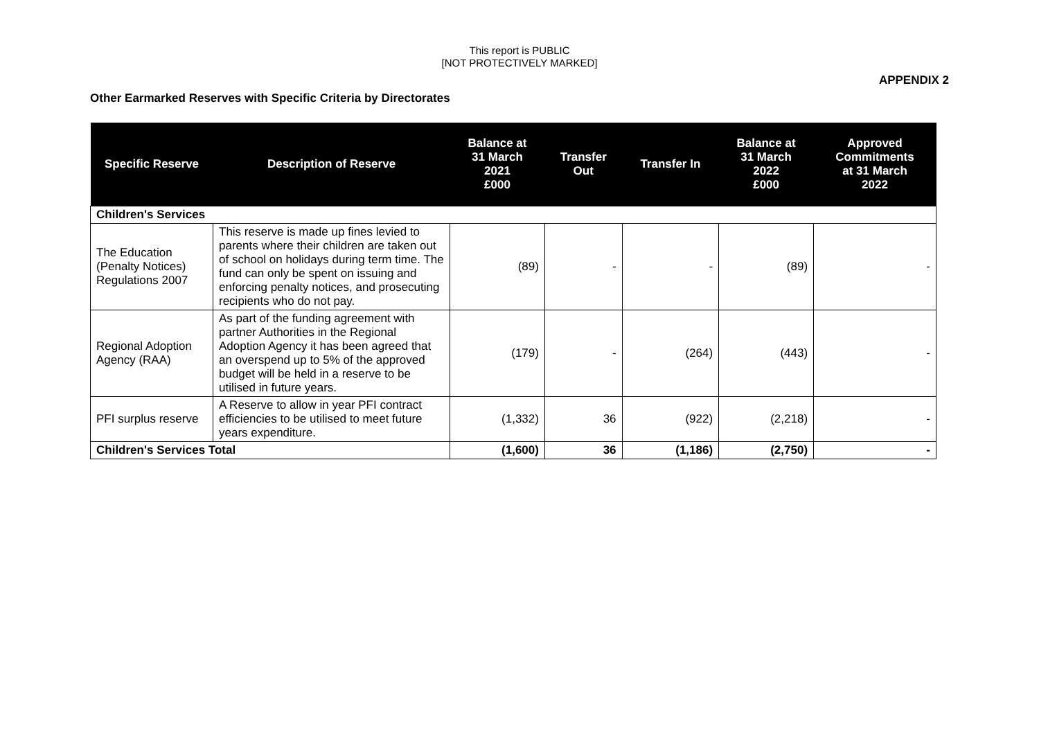This report is PUBLIC
[NOT PROTECTIVELY MARKED]
APPENDIX 2
Other Earmarked Reserves with Specific Criteria by Directorates
| Specific Reserve | Description of Reserve | Balance at 31 March 2021 £000 | Transfer Out | Transfer In | Balance at 31 March 2022 £000 | Approved Commitments at 31 March 2022 |
| --- | --- | --- | --- | --- | --- | --- |
| Children's Services | | | | | | |
| The Education (Penalty Notices) Regulations 2007 | This reserve is made up fines levied to parents where their children are taken out of school on holidays during term time. The fund can only be spent on issuing and enforcing penalty notices, and prosecuting recipients who do not pay. | (89) | - | - | (89) | - |
| Regional Adoption Agency (RAA) | As part of the funding agreement with partner Authorities in the Regional Adoption Agency it has been agreed that an overspend up to 5% of the approved budget will be held in a reserve to be utilised in future years. | (179) | - | (264) | (443) | - |
| PFI surplus reserve | A Reserve to allow in year PFI contract efficiencies to be utilised to meet future years expenditure. | (1,332) | 36 | (922) | (2,218) | - |
| Children's Services Total | | (1,600) | 36 | (1,186) | (2,750) | - |